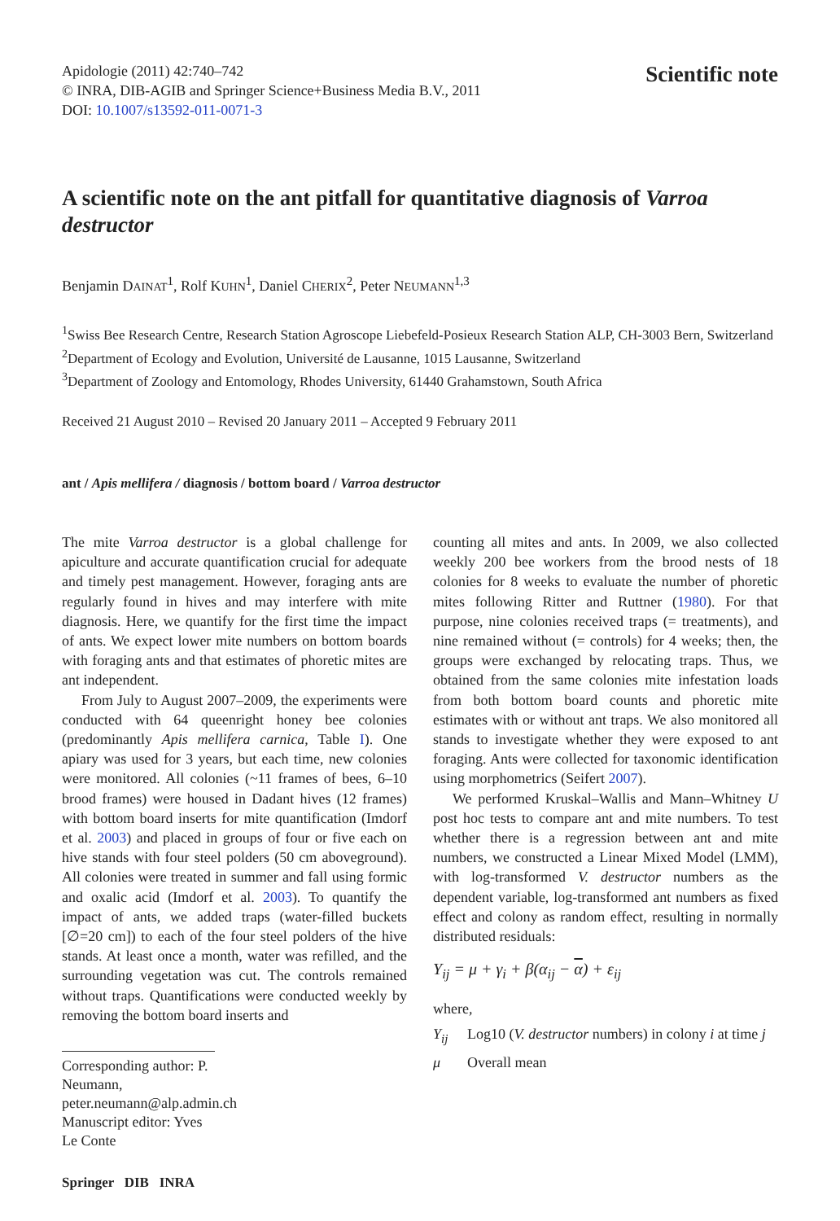Apidologie (2011) 42:740–742
© INRA, DIB-AGIB and Springer Science+Business Media B.V., 2011
DOI: 10.1007/s13592-011-0071-3
Scientific note
A scientific note on the ant pitfall for quantitative diagnosis of Varroa destructor
Benjamin DAINAT<sup>1</sup>, Rolf KUHN<sup>1</sup>, Daniel CHERIX<sup>2</sup>, Peter NEUMANN<sup>1,3</sup>
<sup>1</sup> Swiss Bee Research Centre, Research Station Agroscope Liebefeld-Posieux Research Station ALP, CH-3003 Bern, Switzerland
<sup>2</sup> Department of Ecology and Evolution, Université de Lausanne, 1015 Lausanne, Switzerland
<sup>3</sup> Department of Zoology and Entomology, Rhodes University, 61440 Grahamstown, South Africa
Received 21 August 2010 – Revised 20 January 2011 – Accepted 9 February 2011
ant / Apis mellifera / diagnosis / bottom board / Varroa destructor
The mite Varroa destructor is a global challenge for apiculture and accurate quantification crucial for adequate and timely pest management. However, foraging ants are regularly found in hives and may interfere with mite diagnosis. Here, we quantify for the first time the impact of ants. We expect lower mite numbers on bottom boards with foraging ants and that estimates of phoretic mites are ant independent.
From July to August 2007–2009, the experiments were conducted with 64 queenright honey bee colonies (predominantly Apis mellifera carnica, Table I). One apiary was used for 3 years, but each time, new colonies were monitored. All colonies (~11 frames of bees, 6–10 brood frames) were housed in Dadant hives (12 frames) with bottom board inserts for mite quantification (Imdorf et al. 2003) and placed in groups of four or five each on hive stands with four steel polders (50 cm aboveground). All colonies were treated in summer and fall using formic and oxalic acid (Imdorf et al. 2003). To quantify the impact of ants, we added traps (water-filled buckets [∅=20 cm]) to each of the four steel polders of the hive stands. At least once a month, water was refilled, and the surrounding vegetation was cut. The controls remained without traps. Quantifications were conducted weekly by removing the bottom board inserts and
Corresponding author: P. Neumann, peter.neumann@alp.admin.ch
Manuscript editor: Yves Le Conte
counting all mites and ants. In 2009, we also collected weekly 200 bee workers from the brood nests of 18 colonies for 8 weeks to evaluate the number of phoretic mites following Ritter and Ruttner (1980). For that purpose, nine colonies received traps (= treatments), and nine remained without (= controls) for 4 weeks; then, the groups were exchanged by relocating traps. Thus, we obtained from the same colonies mite infestation loads from both bottom board counts and phoretic mite estimates with or without ant traps. We also monitored all stands to investigate whether they were exposed to ant foraging. Ants were collected for taxonomic identification using morphometrics (Seifert 2007).
We performed Kruskal–Wallis and Mann–Whitney U post hoc tests to compare ant and mite numbers. To test whether there is a regression between ant and mite numbers, we constructed a Linear Mixed Model (LMM), with log-transformed V. destructor numbers as the dependent variable, log-transformed ant numbers as fixed effect and colony as random effect, resulting in normally distributed residuals:
Y<sub>ij</sub> = μ + γ<sub>i</sub> + β(α<sub>ij</sub> − α) + ε<sub>ij</sub>
where,
Y<sub>ij</sub> Log10 (V. destructor numbers) in colony i at time j
μ Overall mean
Springer DIB INRA